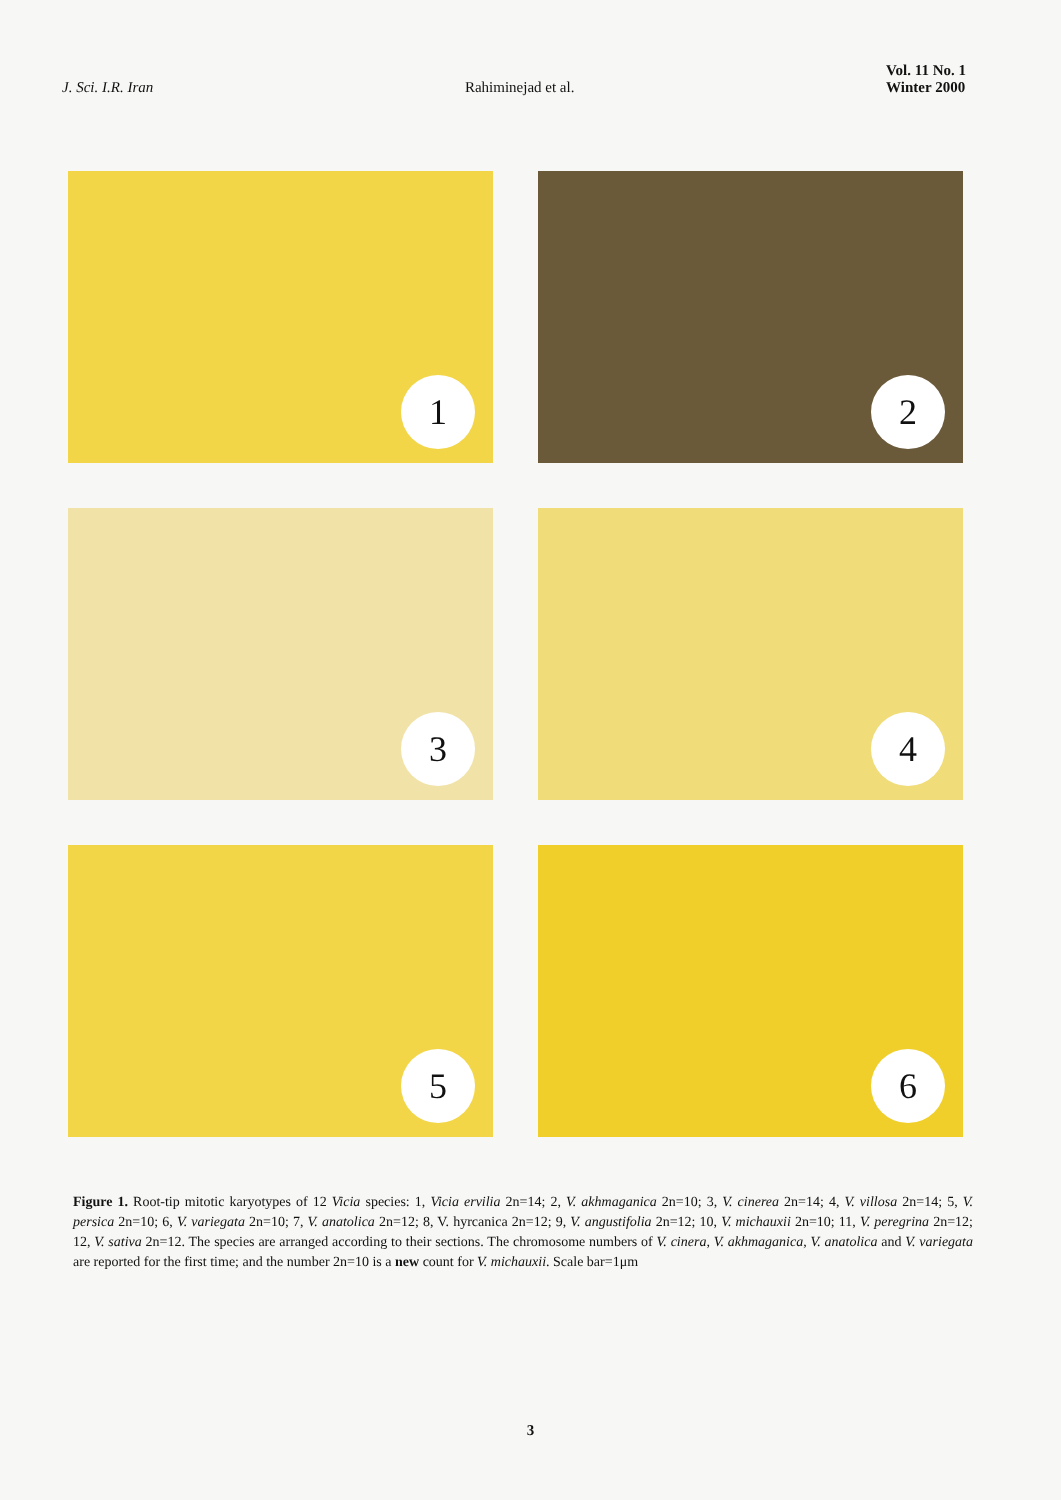J. Sci. I.R. Iran
Rahiminejad et al.
Vol. 11 No. 1
Winter 2000
1
2
3
4
5
6
Figure 1. Root-tip mitotic karyotypes of 12 Vicia species: 1, Vicia ervilia 2n=14; 2, V. akhmaganica 2n=10; 3, V. cinerea 2n=14; 4, V. villosa 2n=14; 5, V. persica 2n=10; 6, V. variegata 2n=10; 7, V. anatolica 2n=12; 8, V. hyrcanica 2n=12; 9, V. angustifolia 2n=12; 10, V. michauxii 2n=10; 11, V. peregrina 2n=12; 12, V. sativa 2n=12. The species are arranged according to their sections. The chromosome numbers of V. cinera, V. akhmaganica, V. anatolica and V. variegata are reported for the first time; and the number 2n=10 is a new count for V. michauxii. Scale bar=1μm
3